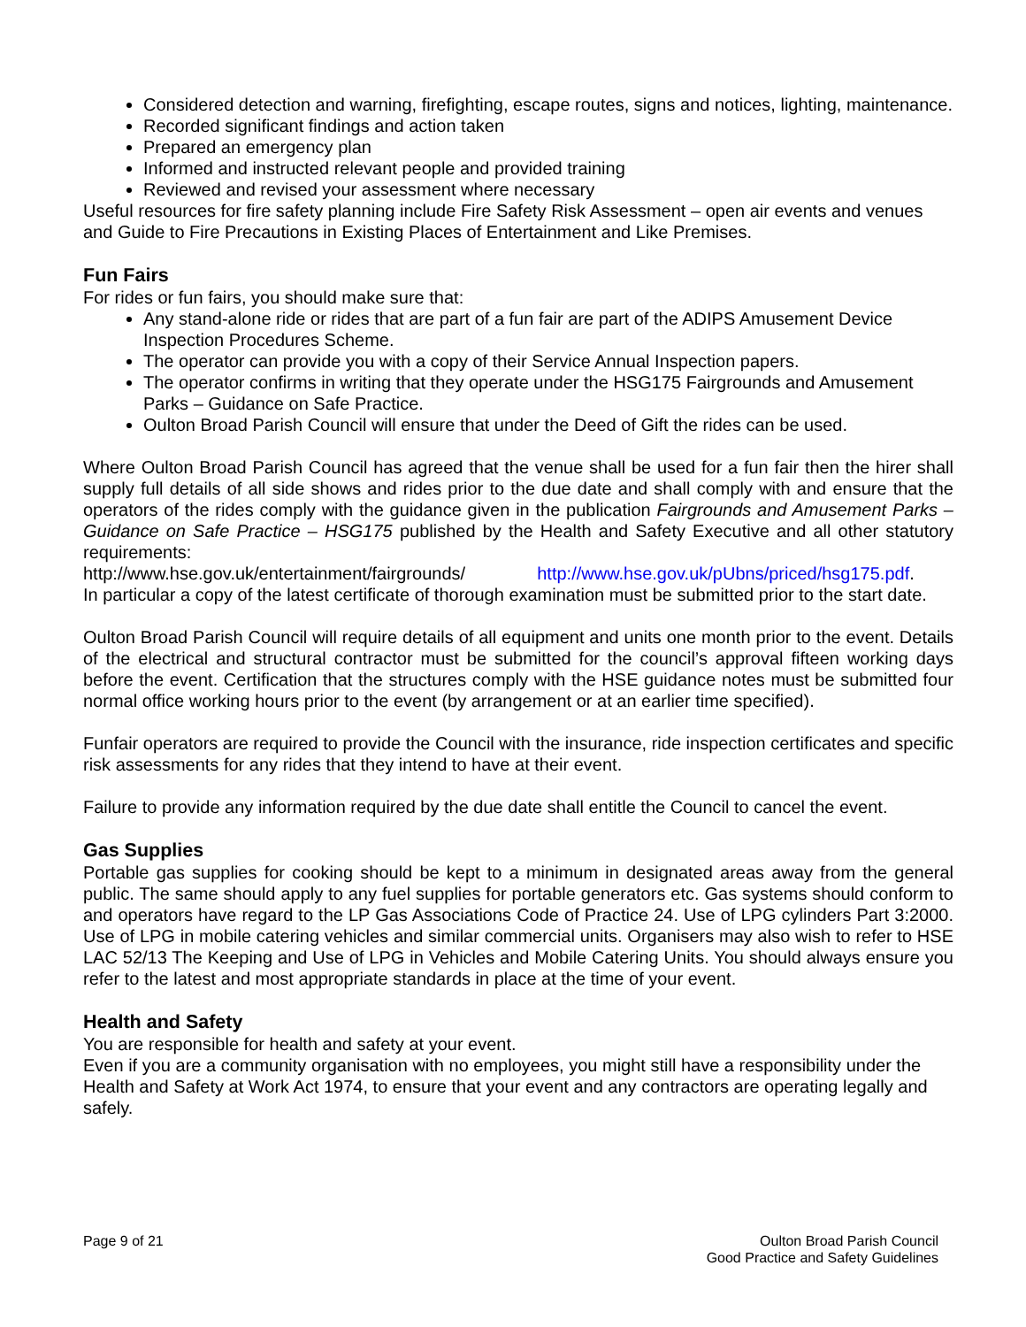Considered detection and warning, firefighting, escape routes, signs and notices, lighting, maintenance.
Recorded significant findings and action taken
Prepared an emergency plan
Informed and instructed relevant people and provided training
Reviewed and revised your assessment where necessary
Useful resources for fire safety planning include Fire Safety Risk Assessment – open air events and venues and Guide to Fire Precautions in Existing Places of Entertainment and Like Premises.
Fun Fairs
For rides or fun fairs, you should make sure that:
Any stand-alone ride or rides that are part of a fun fair are part of the ADIPS Amusement Device Inspection Procedures Scheme.
The operator can provide you with a copy of their Service Annual Inspection papers.
The operator confirms in writing that they operate under the HSG175 Fairgrounds and Amusement Parks – Guidance on Safe Practice.
Oulton Broad Parish Council will ensure that under the Deed of Gift the rides can be used.
Where Oulton Broad Parish Council has agreed that the venue shall be used for a fun fair then the hirer shall supply full details of all side shows and rides prior to the due date and shall comply with and ensure that the operators of the rides comply with the guidance given in the publication Fairgrounds and Amusement Parks –Guidance on Safe Practice – HSG175 published by the Health and Safety Executive and all other statutory requirements:
http://www.hse.gov.uk/entertainment/fairgrounds/ http://www.hse.gov.uk/pUbns/priced/hsg175.pdf.
In particular a copy of the latest certificate of thorough examination must be submitted prior to the start date.
Oulton Broad Parish Council will require details of all equipment and units one month prior to the event. Details of the electrical and structural contractor must be submitted for the council’s approval fifteen working days before the event. Certification that the structures comply with the HSE guidance notes must be submitted four normal office working hours prior to the event (by arrangement or at an earlier time specified).
Funfair operators are required to provide the Council with the insurance, ride inspection certificates and specific risk assessments for any rides that they intend to have at their event.
Failure to provide any information required by the due date shall entitle the Council to cancel the event.
Gas Supplies
Portable gas supplies for cooking should be kept to a minimum in designated areas away from the general public. The same should apply to any fuel supplies for portable generators etc. Gas systems should conform to and operators have regard to the LP Gas Associations Code of Practice 24. Use of LPG cylinders Part 3:2000. Use of LPG in mobile catering vehicles and similar commercial units. Organisers may also wish to refer to HSE LAC 52/13 The Keeping and Use of LPG in Vehicles and Mobile Catering Units. You should always ensure you refer to the latest and most appropriate standards in place at the time of your event.
Health and Safety
You are responsible for health and safety at your event.
Even if you are a community organisation with no employees, you might still have a responsibility under the Health and Safety at Work Act 1974, to ensure that your event and any contractors are operating legally and safely.
Page 9 of 21 Oulton Broad Parish Council
Good Practice and Safety Guidelines